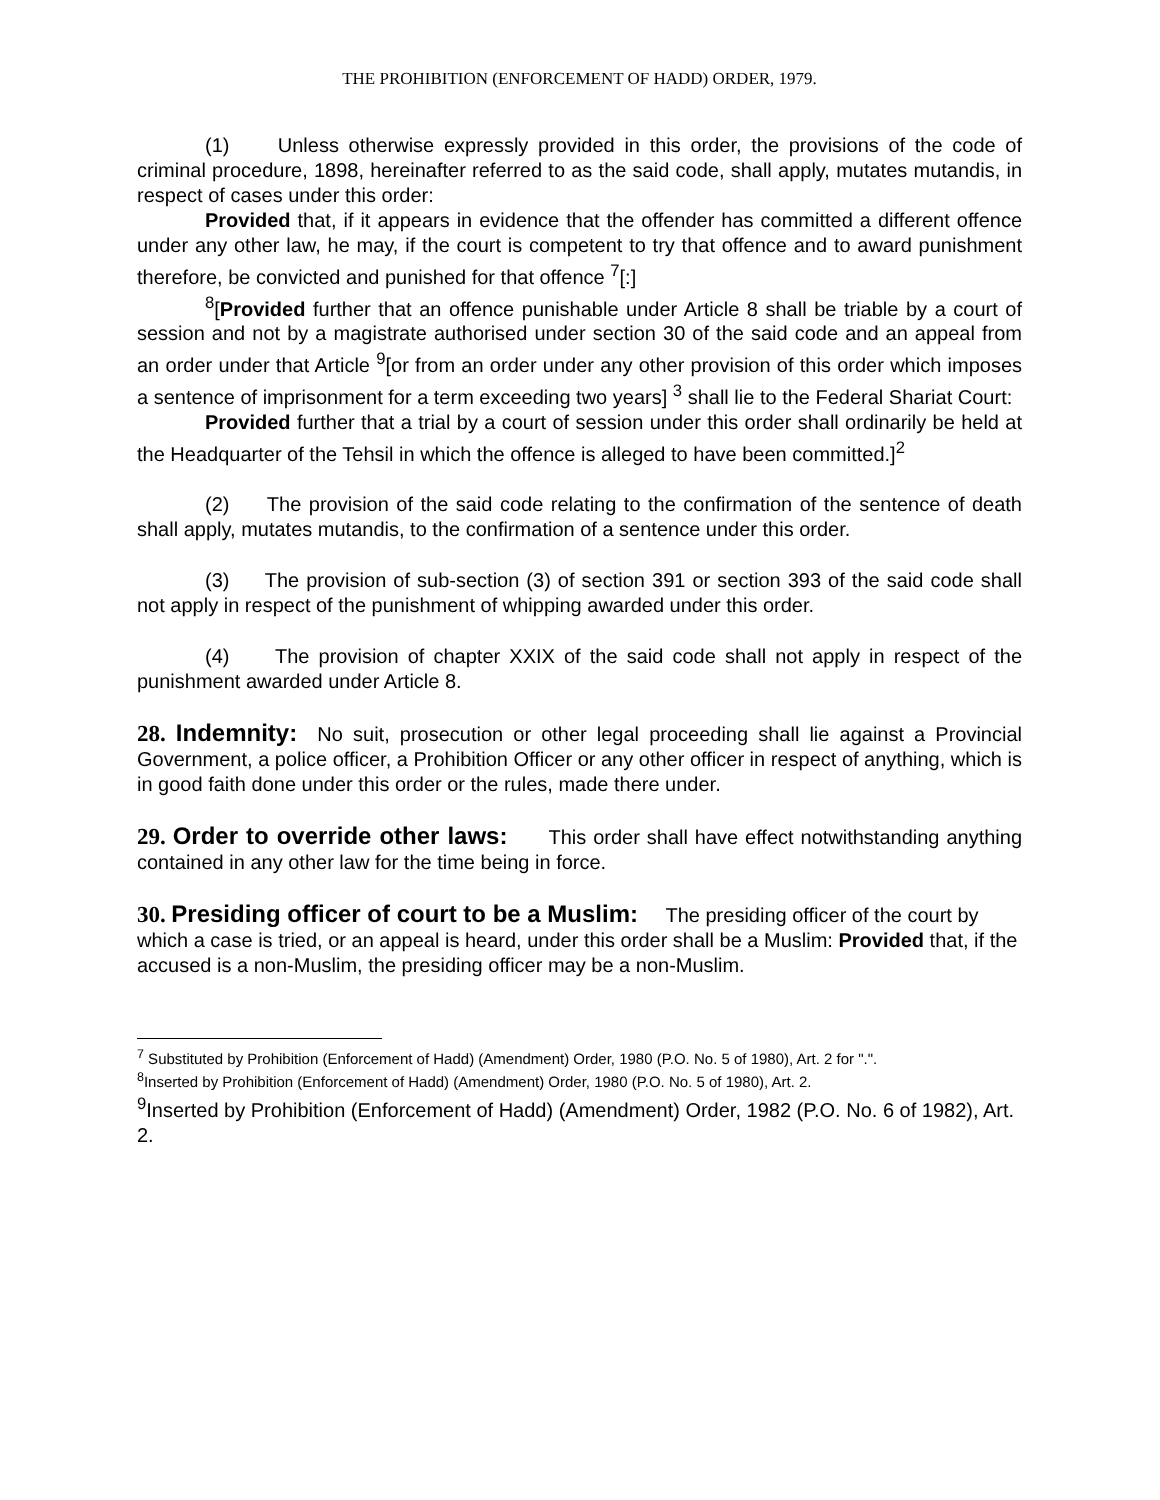THE PROHIBITION (ENFORCEMENT OF HADD) ORDER, 1979.
(1) Unless otherwise expressly provided in this order, the provisions of the code of criminal procedure, 1898, hereinafter referred to as the said code, shall apply, mutates mutandis, in respect of cases under this order:
Provided that, if it appears in evidence that the offender has committed a different offence under any other law, he may, if the court is competent to try that offence and to award punishment therefore, be convicted and punished for that offence <sup>7</sup>[:]
<sup>8</sup> [Provided further that an offence punishable under Article 8 shall be triable by a court of session and not by a magistrate authorised under section 30 of the said code and an appeal from an order under that Article <sup>9</sup>[or from an order under any other provision of this order which imposes a sentence of imprisonment for a term exceeding two years] <sup>3</sup> shall lie to the Federal Shariat Court:
Provided further that a trial by a court of session under this order shall ordinarily be held at the Headquarter of the Tehsil in which the offence is alleged to have been committed.]<sup>2</sup>
(2) The provision of the said code relating to the confirmation of the sentence of death shall apply, mutates mutandis, to the confirmation of a sentence under this order.
(3) The provision of sub-section (3) of section 391 or section 393 of the said code shall not apply in respect of the punishment of whipping awarded under this order.
(4) The provision of chapter XXIX of the said code shall not apply in respect of the punishment awarded under Article 8.
28. Indemnity: No suit, prosecution or other legal proceeding shall lie against a Provincial Government, a police officer, a Prohibition Officer or any other officer in respect of anything, which is in good faith done under this order or the rules, made there under.
29. Order to override other laws: This order shall have effect notwithstanding anything contained in any other law for the time being in force.
30. Presiding officer of court to be a Muslim: The presiding officer of the court by which a case is tried, or an appeal is heard, under this order shall be a Muslim: Provided that, if the accused is a non-Muslim, the presiding officer may be a non-Muslim.
<sup>7</sup> Substituted by Prohibition (Enforcement of Hadd) (Amendment) Order, 1980 (P.O. No. 5 of 1980), Art. 2 for ".".
<sup>8</sup> Inserted by Prohibition (Enforcement of Hadd) (Amendment) Order, 1980 (P.O. No. 5 of 1980), Art. 2.
<sup>9</sup> Inserted by Prohibition (Enforcement of Hadd) (Amendment) Order, 1982 (P.O. No. 6 of 1982), Art. 2.